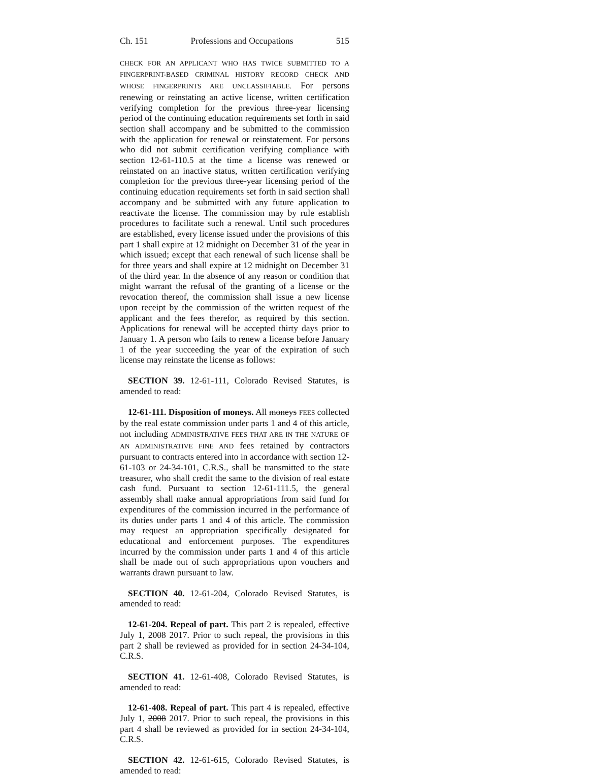Ch. 151 Professions and Occupations 515
CHECK FOR AN APPLICANT WHO HAS TWICE SUBMITTED TO A FINGERPRINT-BASED CRIMINAL HISTORY RECORD CHECK AND WHOSE FINGERPRINTS ARE UNCLASSIFIABLE. For persons renewing or reinstating an active license, written certification verifying completion for the previous three-year licensing period of the continuing education requirements set forth in said section shall accompany and be submitted to the commission with the application for renewal or reinstatement. For persons who did not submit certification verifying compliance with section 12-61-110.5 at the time a license was renewed or reinstated on an inactive status, written certification verifying completion for the previous three-year licensing period of the continuing education requirements set forth in said section shall accompany and be submitted with any future application to reactivate the license. The commission may by rule establish procedures to facilitate such a renewal. Until such procedures are established, every license issued under the provisions of this part 1 shall expire at 12 midnight on December 31 of the year in which issued; except that each renewal of such license shall be for three years and shall expire at 12 midnight on December 31 of the third year. In the absence of any reason or condition that might warrant the refusal of the granting of a license or the revocation thereof, the commission shall issue a new license upon receipt by the commission of the written request of the applicant and the fees therefor, as required by this section. Applications for renewal will be accepted thirty days prior to January 1. A person who fails to renew a license before January 1 of the year succeeding the year of the expiration of such license may reinstate the license as follows:
SECTION 39. 12-61-111, Colorado Revised Statutes, is amended to read:
12-61-111. Disposition of moneys. All moneys FEES collected by the real estate commission under parts 1 and 4 of this article, not including ADMINISTRATIVE FEES THAT ARE IN THE NATURE OF AN ADMINISTRATIVE FINE AND fees retained by contractors pursuant to contracts entered into in accordance with section 12-61-103 or 24-34-101, C.R.S., shall be transmitted to the state treasurer, who shall credit the same to the division of real estate cash fund. Pursuant to section 12-61-111.5, the general assembly shall make annual appropriations from said fund for expenditures of the commission incurred in the performance of its duties under parts 1 and 4 of this article. The commission may request an appropriation specifically designated for educational and enforcement purposes. The expenditures incurred by the commission under parts 1 and 4 of this article shall be made out of such appropriations upon vouchers and warrants drawn pursuant to law.
SECTION 40. 12-61-204, Colorado Revised Statutes, is amended to read:
12-61-204. Repeal of part. This part 2 is repealed, effective July 1, 2008 2017. Prior to such repeal, the provisions in this part 2 shall be reviewed as provided for in section 24-34-104, C.R.S.
SECTION 41. 12-61-408, Colorado Revised Statutes, is amended to read:
12-61-408. Repeal of part. This part 4 is repealed, effective July 1, 2008 2017. Prior to such repeal, the provisions in this part 4 shall be reviewed as provided for in section 24-34-104, C.R.S.
SECTION 42. 12-61-615, Colorado Revised Statutes, is amended to read: